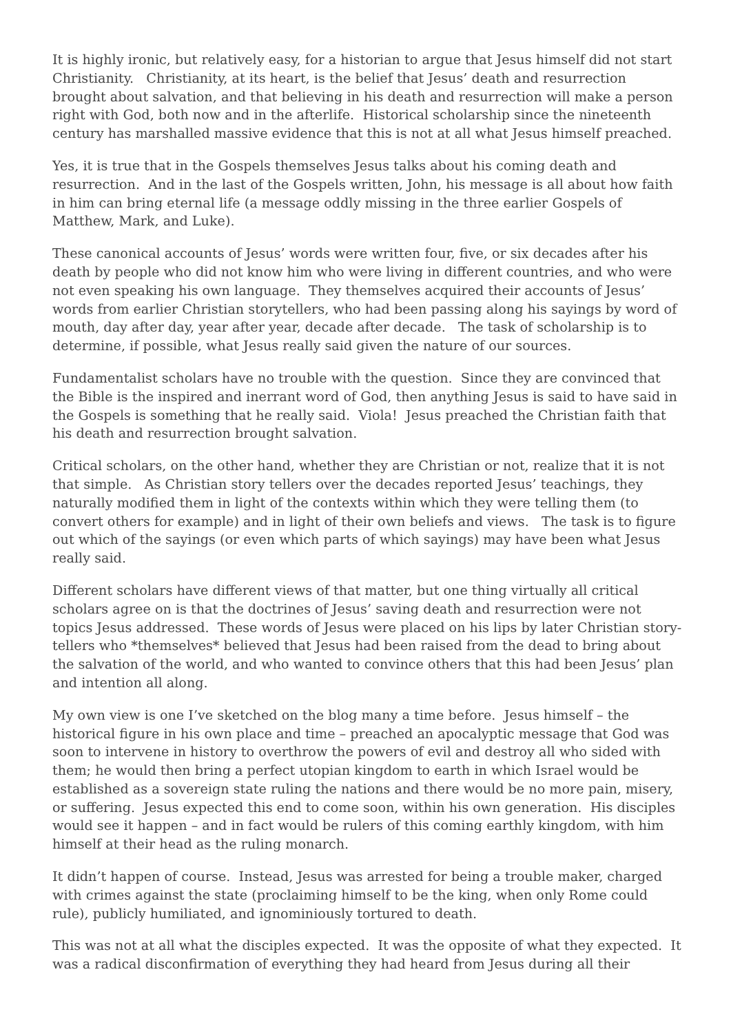It is highly ironic, but relatively easy, for a historian to argue that Jesus himself did not start Christianity. Christianity, at its heart, is the belief that Jesus’ death and resurrection brought about salvation, and that believing in his death and resurrection will make a person right with God, both now and in the afterlife. Historical scholarship since the nineteenth century has marshalled massive evidence that this is not at all what Jesus himself preached.
Yes, it is true that in the Gospels themselves Jesus talks about his coming death and resurrection. And in the last of the Gospels written, John, his message is all about how faith in him can bring eternal life (a message oddly missing in the three earlier Gospels of Matthew, Mark, and Luke).
These canonical accounts of Jesus’ words were written four, five, or six decades after his death by people who did not know him who were living in different countries, and who were not even speaking his own language. They themselves acquired their accounts of Jesus’ words from earlier Christian storytellers, who had been passing along his sayings by word of mouth, day after day, year after year, decade after decade. The task of scholarship is to determine, if possible, what Jesus really said given the nature of our sources.
Fundamentalist scholars have no trouble with the question. Since they are convinced that the Bible is the inspired and inerrant word of God, then anything Jesus is said to have said in the Gospels is something that he really said. Viola! Jesus preached the Christian faith that his death and resurrection brought salvation.
Critical scholars, on the other hand, whether they are Christian or not, realize that it is not that simple. As Christian story tellers over the decades reported Jesus’ teachings, they naturally modified them in light of the contexts within which they were telling them (to convert others for example) and in light of their own beliefs and views. The task is to figure out which of the sayings (or even which parts of which sayings) may have been what Jesus really said.
Different scholars have different views of that matter, but one thing virtually all critical scholars agree on is that the doctrines of Jesus’ saving death and resurrection were not topics Jesus addressed. These words of Jesus were placed on his lips by later Christian story-tellers who *themselves* believed that Jesus had been raised from the dead to bring about the salvation of the world, and who wanted to convince others that this had been Jesus’ plan and intention all along.
My own view is one I’ve sketched on the blog many a time before. Jesus himself – the historical figure in his own place and time – preached an apocalyptic message that God was soon to intervene in history to overthrow the powers of evil and destroy all who sided with them; he would then bring a perfect utopian kingdom to earth in which Israel would be established as a sovereign state ruling the nations and there would be no more pain, misery, or suffering. Jesus expected this end to come soon, within his own generation. His disciples would see it happen – and in fact would be rulers of this coming earthly kingdom, with him himself at their head as the ruling monarch.
It didn’t happen of course. Instead, Jesus was arrested for being a trouble maker, charged with crimes against the state (proclaiming himself to be the king, when only Rome could rule), publicly humiliated, and ignominiously tortured to death.
This was not at all what the disciples expected. It was the opposite of what they expected. It was a radical disconfirmation of everything they had heard from Jesus during all their